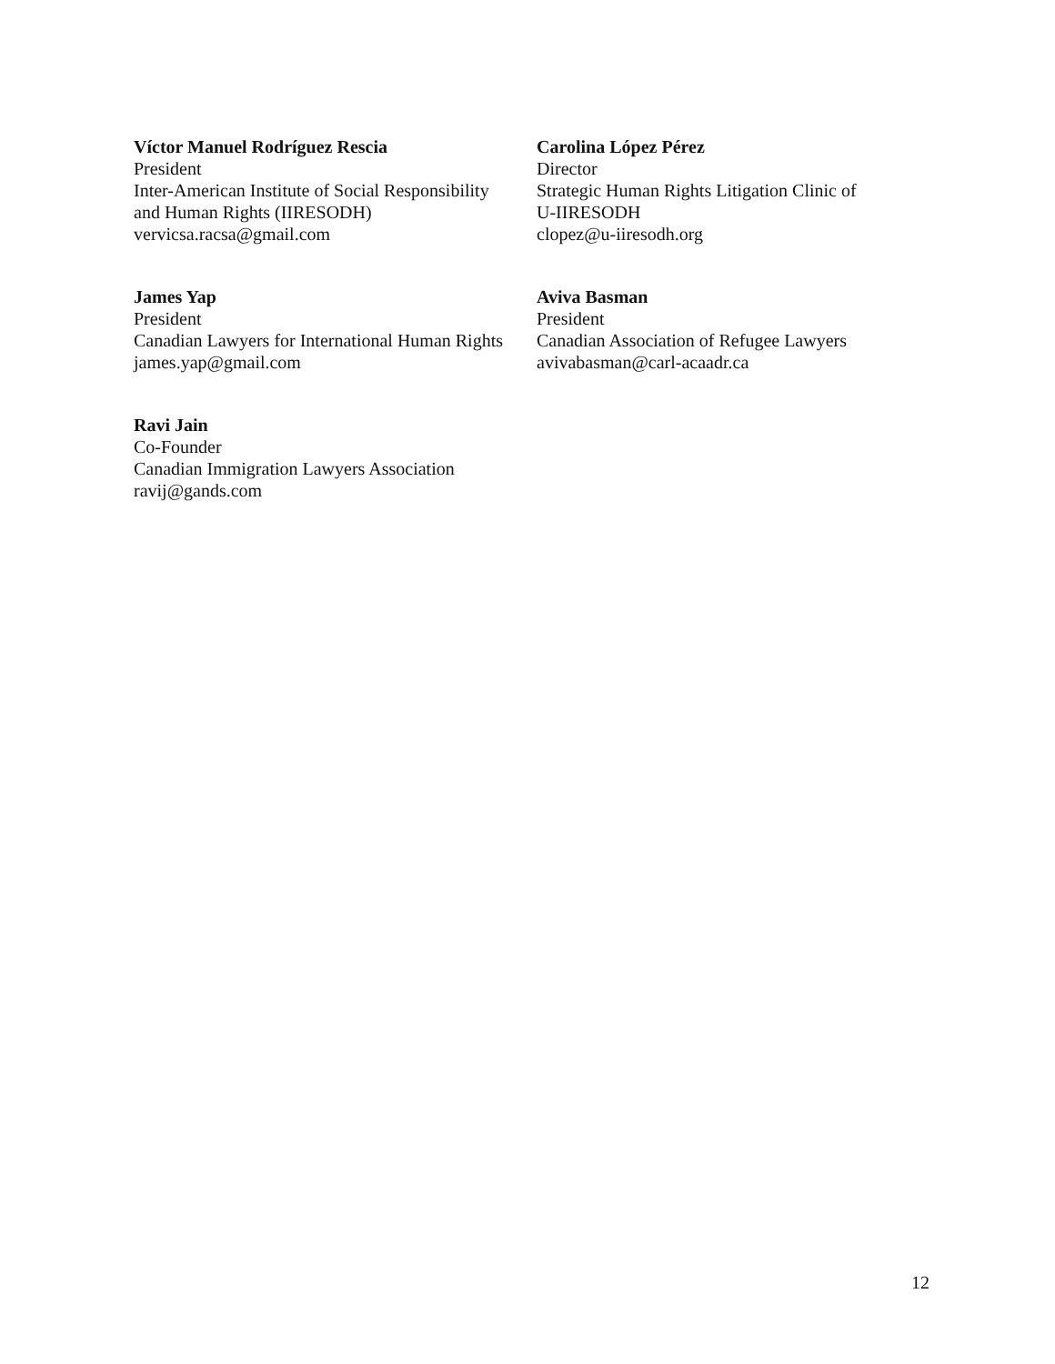Víctor Manuel Rodríguez Rescia
President
Inter-American Institute of Social Responsibility
and Human Rights (IIRESODH)
vervicsa.racsa@gmail.com
Carolina López Pérez
Director
Strategic Human Rights Litigation Clinic of
U-IIRESODH
clopez@u-iiresodh.org
James Yap
President
Canadian Lawyers for International Human Rights
james.yap@gmail.com
Aviva Basman
President
Canadian Association of Refugee Lawyers
avivabasman@carl-acaadr.ca
Ravi Jain
Co-Founder
Canadian Immigration Lawyers Association
ravij@gands.com
12